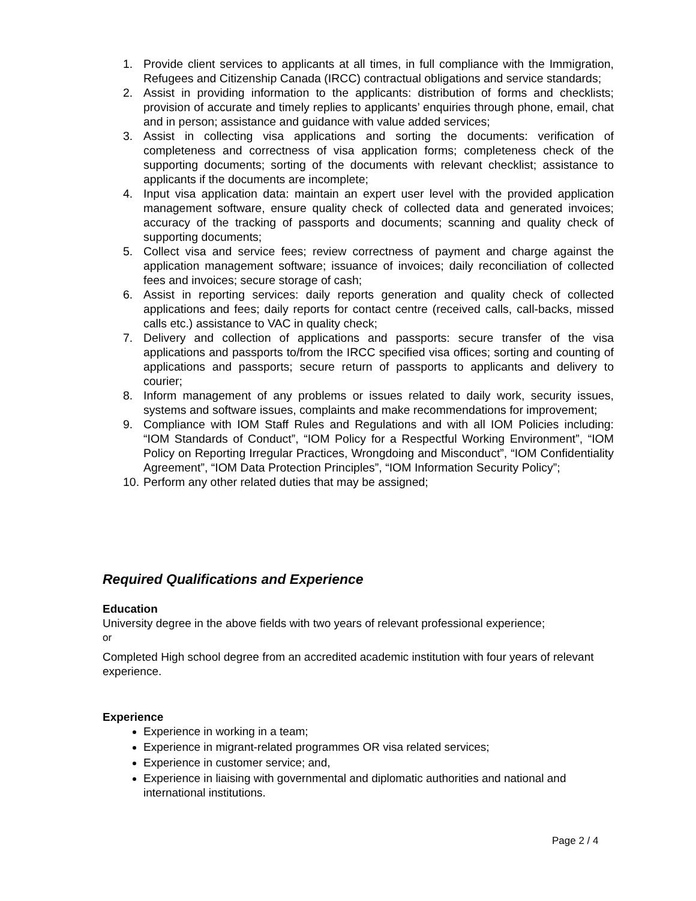1. Provide client services to applicants at all times, in full compliance with the Immigration, Refugees and Citizenship Canada (IRCC) contractual obligations and service standards;
2. Assist in providing information to the applicants: distribution of forms and checklists; provision of accurate and timely replies to applicants’ enquiries through phone, email, chat and in person; assistance and guidance with value added services;
3. Assist in collecting visa applications and sorting the documents: verification of completeness and correctness of visa application forms; completeness check of the supporting documents; sorting of the documents with relevant checklist; assistance to applicants if the documents are incomplete;
4. Input visa application data: maintain an expert user level with the provided application management software, ensure quality check of collected data and generated invoices; accuracy of the tracking of passports and documents; scanning and quality check of supporting documents;
5. Collect visa and service fees; review correctness of payment and charge against the application management software; issuance of invoices; daily reconciliation of collected fees and invoices; secure storage of cash;
6. Assist in reporting services: daily reports generation and quality check of collected applications and fees; daily reports for contact centre (received calls, call-backs, missed calls etc.) assistance to VAC in quality check;
7. Delivery and collection of applications and passports: secure transfer of the visa applications and passports to/from the IRCC specified visa offices; sorting and counting of applications and passports; secure return of passports to applicants and delivery to courier;
8. Inform management of any problems or issues related to daily work, security issues, systems and software issues, complaints and make recommendations for improvement;
9. Compliance with IOM Staff Rules and Regulations and with all IOM Policies including: “IOM Standards of Conduct”, “IOM Policy for a Respectful Working Environment”, “IOM Policy on Reporting Irregular Practices, Wrongdoing and Misconduct”, “IOM Confidentiality Agreement”, “IOM Data Protection Principles”, “IOM Information Security Policy”;
10. Perform any other related duties that may be assigned;
Required Qualifications and Experience
Education
University degree in the above fields with two years of relevant professional experience;
or
Completed High school degree from an accredited academic institution with four years of relevant experience.
Experience
Experience in working in a team;
Experience in migrant-related programmes OR visa related services;
Experience in customer service; and,
Experience in liaising with governmental and diplomatic authorities and national and international institutions.
Page 2 / 4